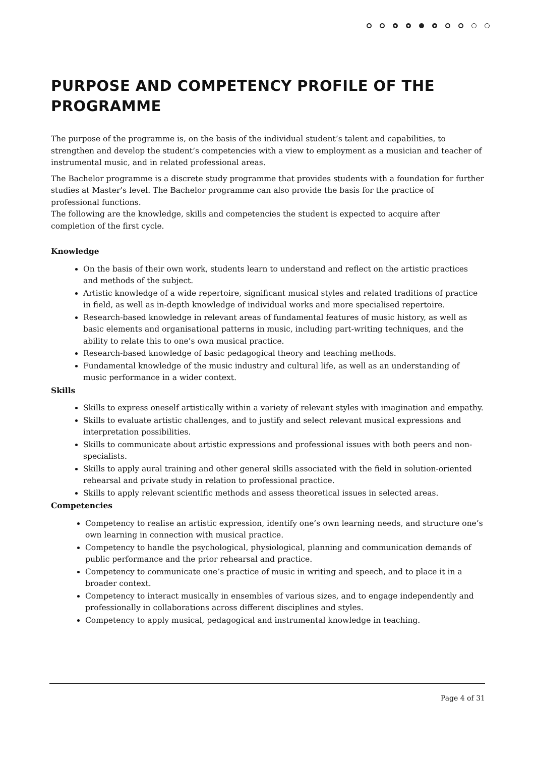PURPOSE AND COMPETENCY PROFILE OF THE PROGRAMME
The purpose of the programme is, on the basis of the individual student’s talent and capabilities, to strengthen and develop the student’s competencies with a view to employment as a musician and teacher of instrumental music, and in related professional areas.
The Bachelor programme is a discrete study programme that provides students with a foundation for further studies at Master’s level. The Bachelor programme can also provide the basis for the practice of professional functions.
The following are the knowledge, skills and competencies the student is expected to acquire after completion of the first cycle.
Knowledge
On the basis of their own work, students learn to understand and reflect on the artistic practices and methods of the subject.
Artistic knowledge of a wide repertoire, significant musical styles and related traditions of practice in field, as well as in-depth knowledge of individual works and more specialised repertoire.
Research-based knowledge in relevant areas of fundamental features of music history, as well as basic elements and organisational patterns in music, including part-writing techniques, and the ability to relate this to one’s own musical practice.
Research-based knowledge of basic pedagogical theory and teaching methods.
Fundamental knowledge of the music industry and cultural life, as well as an understanding of music performance in a wider context.
Skills
Skills to express oneself artistically within a variety of relevant styles with imagination and empathy.
Skills to evaluate artistic challenges, and to justify and select relevant musical expressions and interpretation possibilities.
Skills to communicate about artistic expressions and professional issues with both peers and non-specialists.
Skills to apply aural training and other general skills associated with the field in solution-oriented rehearsal and private study in relation to professional practice.
Skills to apply relevant scientific methods and assess theoretical issues in selected areas.
Competencies
Competency to realise an artistic expression, identify one’s own learning needs, and structure one’s own learning in connection with musical practice.
Competency to handle the psychological, physiological, planning and communication demands of public performance and the prior rehearsal and practice.
Competency to communicate one’s practice of music in writing and speech, and to place it in a broader context.
Competency to interact musically in ensembles of various sizes, and to engage independently and professionally in collaborations across different disciplines and styles.
Competency to apply musical, pedagogical and instrumental knowledge in teaching.
Page 4 of 31